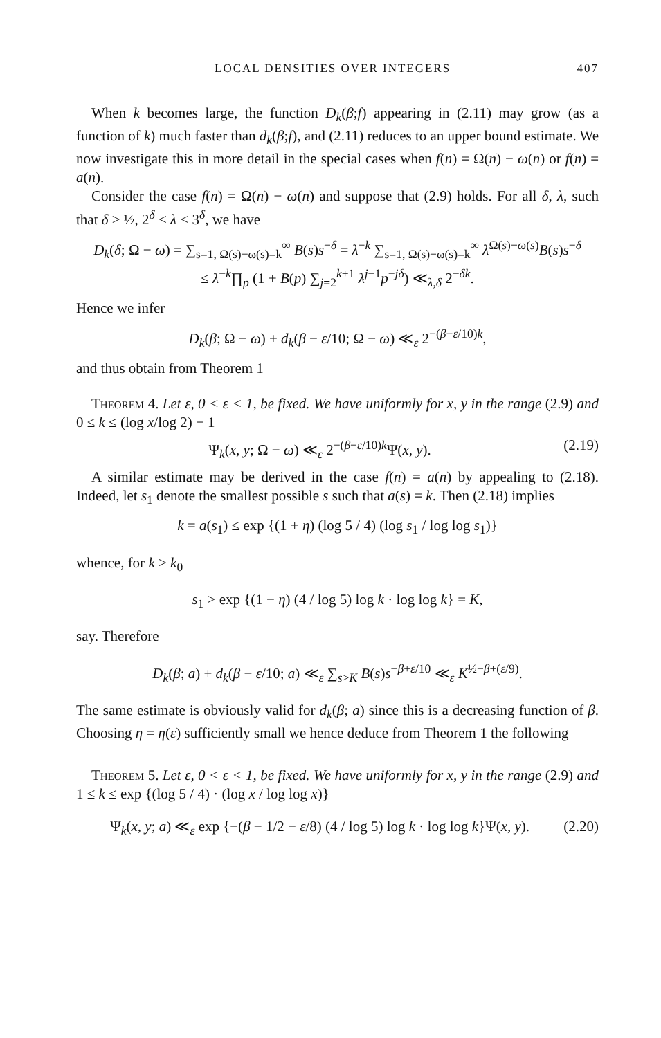LOCAL DENSITIES OVER INTEGERS 407
When k becomes large, the function D<sub>k</sub>(β;f) appearing in (2.11) may grow (as a function of k) much faster than d<sub>k</sub>(β;f), and (2.11) reduces to an upper bound estimate. We now investigate this in more detail in the special cases when f(n) = Ω(n) − ω(n) or f(n) = a(n).
Consider the case f(n) = Ω(n) − ω(n) and suppose that (2.9) holds. For all δ, λ, such that δ > ½, 2<sup>δ</sup> < λ < 3<sup>δ</sup>, we have
D<sub>k</sub>(δ; Ω − ω) = ∑<sub>s=1, Ω(s)−ω(s)=k</sub><sup>∞</sup> B(s)s<sup>−δ</sup> = λ<sup>−k</sup> ∑<sub>s=1, Ω(s)−ω(s)=k</sub><sup>∞</sup> λ<sup>Ω(s)−ω(s)</sup>B(s)s<sup>−δ</sup>
≤ λ<sup>−k</sup>∏<sub>p</sub> (1 + B(p) ∑<sub>j=2</sub><sup>k+1</sup> λ<sup>j−1</sup>p<sup>−jδ</sup>) ≪<sub>λ,δ</sub> 2<sup>−δk</sup>.
Hence we infer
D<sub>k</sub>(β; Ω − ω) + d<sub>k</sub>(β − ε/10; Ω − ω) ≪<sub>ε</sub> 2<sup>−(β−ε/10)k</sup>,
and thus obtain from Theorem 1
Theorem 4. Let ε, 0 < ε < 1, be fixed. We have uniformly for x, y in the range (2.9) and 0 ≤ k ≤ (log x/log 2) − 1
Ψ<sub>k</sub>(x, y; Ω − ω) ≪<sub>ε</sub> 2<sup>−(β−ε/10)k</sup>Ψ(x, y). (2.19)
A similar estimate may be derived in the case f(n) = a(n) by appealing to (2.18). Indeed, let s<sub>1</sub> denote the smallest possible s such that a(s) = k. Then (2.18) implies
k = a(s<sub>1</sub>) ≤ exp {(1 + η) (log 5 / 4) (log s<sub>1</sub> / log log s<sub>1</sub>)}
whence, for k > k<sub>0</sub>
s<sub>1</sub> > exp {(1 − η) (4 / log 5) log k · log log k} = K,
say. Therefore
D<sub>k</sub>(β; a) + d<sub>k</sub>(β − ε/10; a) ≪<sub>ε</sub> ∑<sub>s>K</sub> B(s)s<sup>−β+ε/10</sup> ≪<sub>ε</sub> K<sup>½−β+(ε/9)</sup>.
The same estimate is obviously valid for d<sub>k</sub>(β; a) since this is a decreasing function of β. Choosing η = η(ε) sufficiently small we hence deduce from Theorem 1 the following
Theorem 5. Let ε, 0 < ε < 1, be fixed. We have uniformly for x, y in the range (2.9) and 1 ≤ k ≤ exp {(log 5 / 4) · (log x / log log x)}
Ψ<sub>k</sub>(x, y; a) ≪<sub>ε</sub> exp {−(β − 1/2 − ε/8) (4 / log 5) log k · log log k}Ψ(x, y). (2.20)